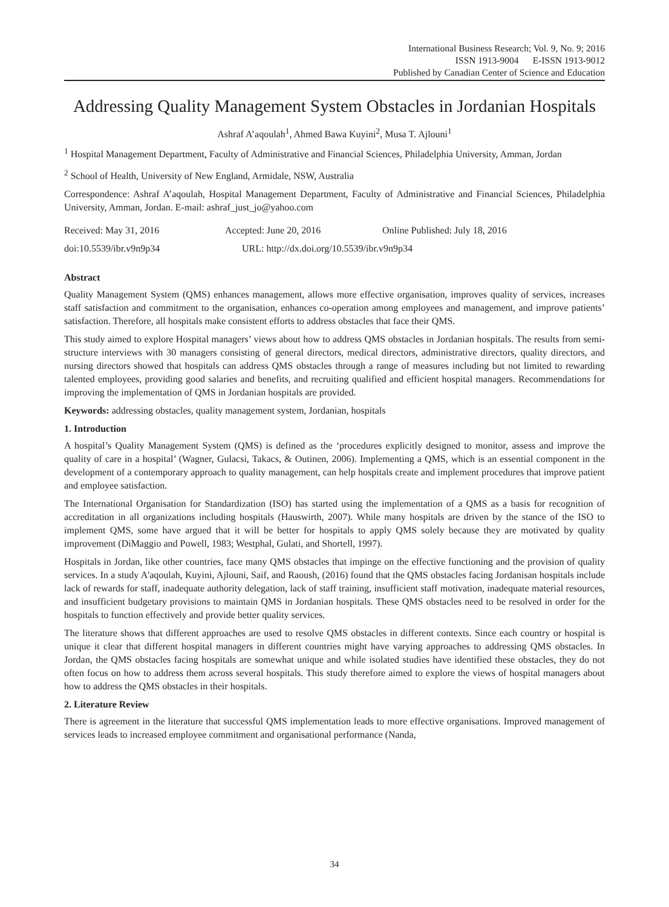International Business Research; Vol. 9, No. 9; 2016
ISSN 1913-9004 E-ISSN 1913-9012
Published by Canadian Center of Science and Education
Addressing Quality Management System Obstacles in Jordanian Hospitals
Ashraf A’aqoulah<sup>1</sup>, Ahmed Bawa Kuyini<sup>2</sup>, Musa T. Ajlouni<sup>1</sup>
<sup>1</sup> Hospital Management Department, Faculty of Administrative and Financial Sciences, Philadelphia University, Amman, Jordan
<sup>2</sup> School of Health, University of New England, Armidale, NSW, Australia
Correspondence: Ashraf A’aqoulah, Hospital Management Department, Faculty of Administrative and Financial Sciences, Philadelphia University, Amman, Jordan. E-mail: ashraf_just_jo@yahoo.com
Received: May 31, 2016 Accepted: June 20, 2016 Online Published: July 18, 2016
doi:10.5539/ibr.v9n9p34 URL: http://dx.doi.org/10.5539/ibr.v9n9p34
Abstract
Quality Management System (QMS) enhances management, allows more effective organisation, improves quality of services, increases staff satisfaction and commitment to the organisation, enhances co-operation among employees and management, and improve patients’ satisfaction. Therefore, all hospitals make consistent efforts to address obstacles that face their QMS.
This study aimed to explore Hospital managers’ views about how to address QMS obstacles in Jordanian hospitals. The results from semi-structure interviews with 30 managers consisting of general directors, medical directors, administrative directors, quality directors, and nursing directors showed that hospitals can address QMS obstacles through a range of measures including but not limited to rewarding talented employees, providing good salaries and benefits, and recruiting qualified and efficient hospital managers. Recommendations for improving the implementation of QMS in Jordanian hospitals are provided.
Keywords: addressing obstacles, quality management system, Jordanian, hospitals
1. Introduction
A hospital’s Quality Management System (QMS) is defined as the ‘procedures explicitly designed to monitor, assess and improve the quality of care in a hospital’ (Wagner, Gulacsi, Takacs, & Outinen, 2006). Implementing a QMS, which is an essential component in the development of a contemporary approach to quality management, can help hospitals create and implement procedures that improve patient and employee satisfaction.
The International Organisation for Standardization (ISO) has started using the implementation of a QMS as a basis for recognition of accreditation in all organizations including hospitals (Hauswirth, 2007). While many hospitals are driven by the stance of the ISO to implement QMS, some have argued that it will be better for hospitals to apply QMS solely because they are motivated by quality improvement (DiMaggio and Powell, 1983; Westphal, Gulati, and Shortell, 1997).
Hospitals in Jordan, like other countries, face many QMS obstacles that impinge on the effective functioning and the provision of quality services. In a study A'aqoulah, Kuyini, Ajlouni, Saif, and Raoush, (2016) found that the QMS obstacles facing Jordanisan hospitals include lack of rewards for staff, inadequate authority delegation, lack of staff training, insufficient staff motivation, inadequate material resources, and insufficient budgetary provisions to maintain QMS in Jordanian hospitals. These QMS obstacles need to be resolved in order for the hospitals to function effectively and provide better quality services.
The literature shows that different approaches are used to resolve QMS obstacles in different contexts. Since each country or hospital is unique it clear that different hospital managers in different countries might have varying approaches to addressing QMS obstacles. In Jordan, the QMS obstacles facing hospitals are somewhat unique and while isolated studies have identified these obstacles, they do not often focus on how to address them across several hospitals. This study therefore aimed to explore the views of hospital managers about how to address the QMS obstacles in their hospitals.
2. Literature Review
There is agreement in the literature that successful QMS implementation leads to more effective organisations. Improved management of services leads to increased employee commitment and organisational performance (Nanda,
34